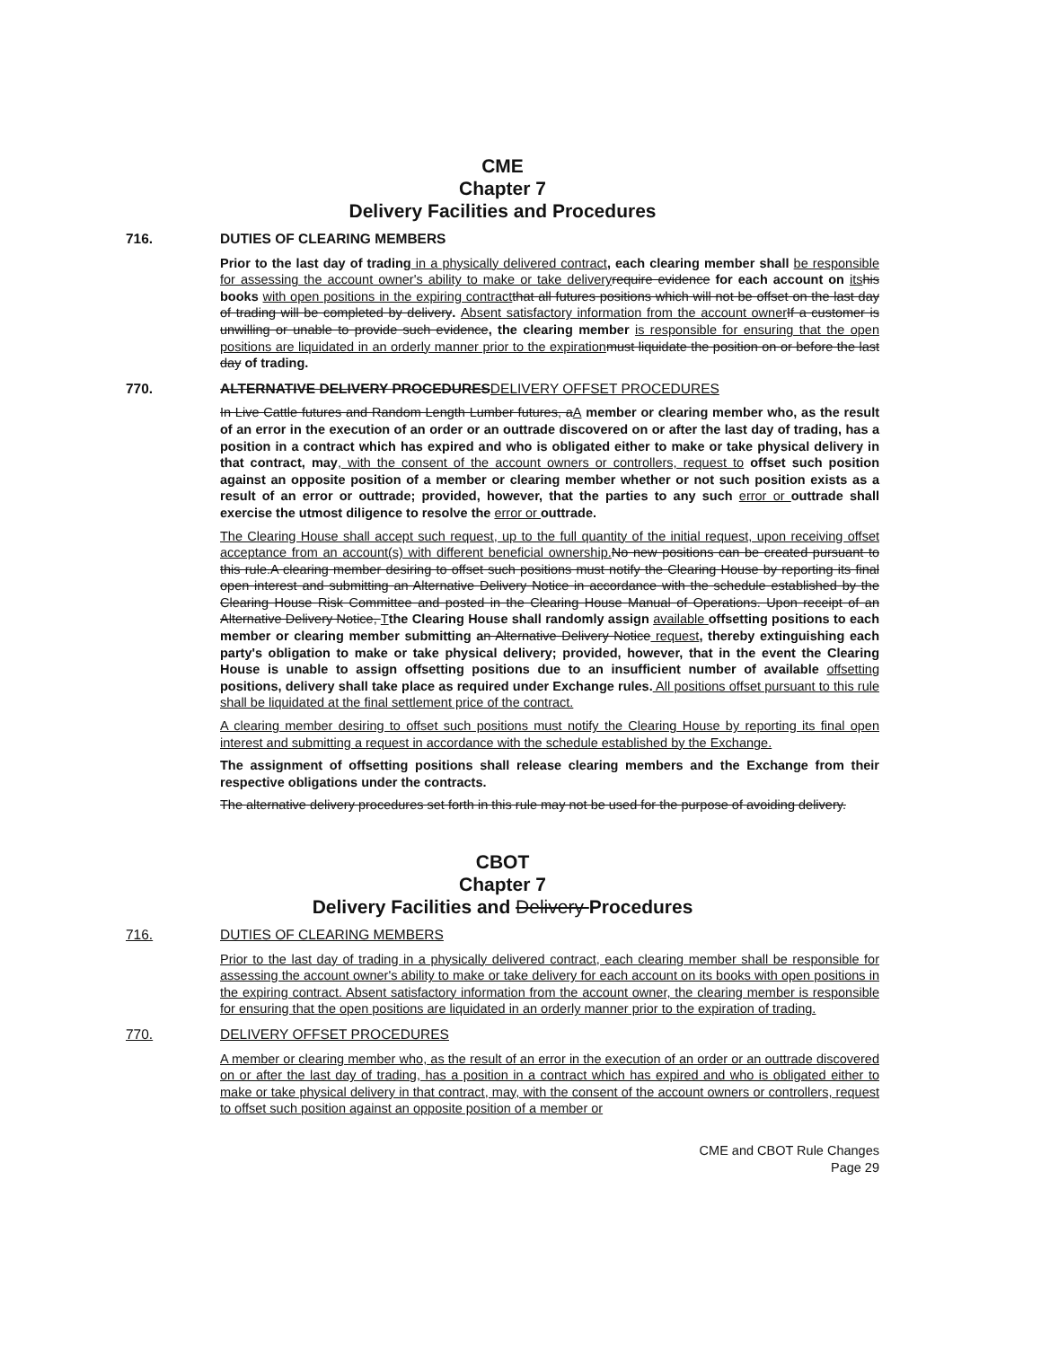CME
Chapter 7
Delivery Facilities and Procedures
716. DUTIES OF CLEARING MEMBERS
Prior to the last day of trading in a physically delivered contract, each clearing member shall be responsible for assessing the account owner's ability to make or take delivery require evidence for each account on its his books with open positions in the expiring contract that all futures positions which will not be offset on the last day of trading will be completed by delivery. Absent satisfactory information from the account owner If a customer is unwilling or unable to provide such evidence, the clearing member is responsible for ensuring that the open positions are liquidated in an orderly manner prior to the expiration must liquidate the position on or before the last day of trading.
770. ALTERNATIVE DELIVERY PROCEDURESDELIVERY OFFSET PROCEDURES
In Live Cattle futures and Random Length Lumber futures, aA member or clearing member who, as the result of an error in the execution of an order or an outtrade discovered on or after the last day of trading, has a position in a contract which has expired and who is obligated either to make or take physical delivery in that contract, may, with the consent of the account owners or controllers, request to offset such position against an opposite position of a member or clearing member whether or not such position exists as a result of an error or outtrade; provided, however, that the parties to any such error or outtrade shall exercise the utmost diligence to resolve the error or outtrade.
The Clearing House shall accept such request, up to the full quantity of the initial request, upon receiving offset acceptance from an account(s) with different beneficial ownership. No new positions can be created pursuant to this rule.A clearing member desiring to offset such positions must notify the Clearing House by reporting its final open interest and submitting an Alternative Delivery Notice in accordance with the schedule established by the Clearing House Risk Committee and posted in the Clearing House Manual of Operations. Upon receipt of an Alternative Delivery Notice, Tthe Clearing House shall randomly assign available offsetting positions to each member or clearing member submitting an Alternative Delivery Notice request, thereby extinguishing each party's obligation to make or take physical delivery; provided, however, that in the event the Clearing House is unable to assign offsetting positions due to an insufficient number of available offsetting positions, delivery shall take place as required under Exchange rules. All positions offset pursuant to this rule shall be liquidated at the final settlement price of the contract.
A clearing member desiring to offset such positions must notify the Clearing House by reporting its final open interest and submitting a request in accordance with the schedule established by the Exchange.
The assignment of offsetting positions shall release clearing members and the Exchange from their respective obligations under the contracts.
The alternative delivery procedures set forth in this rule may not be used for the purpose of avoiding delivery.
CBOT
Chapter 7
Delivery Facilities and Delivery Procedures
716. DUTIES OF CLEARING MEMBERS
Prior to the last day of trading in a physically delivered contract, each clearing member shall be responsible for assessing the account owner's ability to make or take delivery for each account on its books with open positions in the expiring contract. Absent satisfactory information from the account owner, the clearing member is responsible for ensuring that the open positions are liquidated in an orderly manner prior to the expiration of trading.
770. DELIVERY OFFSET PROCEDURES
A member or clearing member who, as the result of an error in the execution of an order or an outtrade discovered on or after the last day of trading, has a position in a contract which has expired and who is obligated either to make or take physical delivery in that contract, may, with the consent of the account owners or controllers, request to offset such position against an opposite position of a member or
CME and CBOT Rule Changes
Page 29